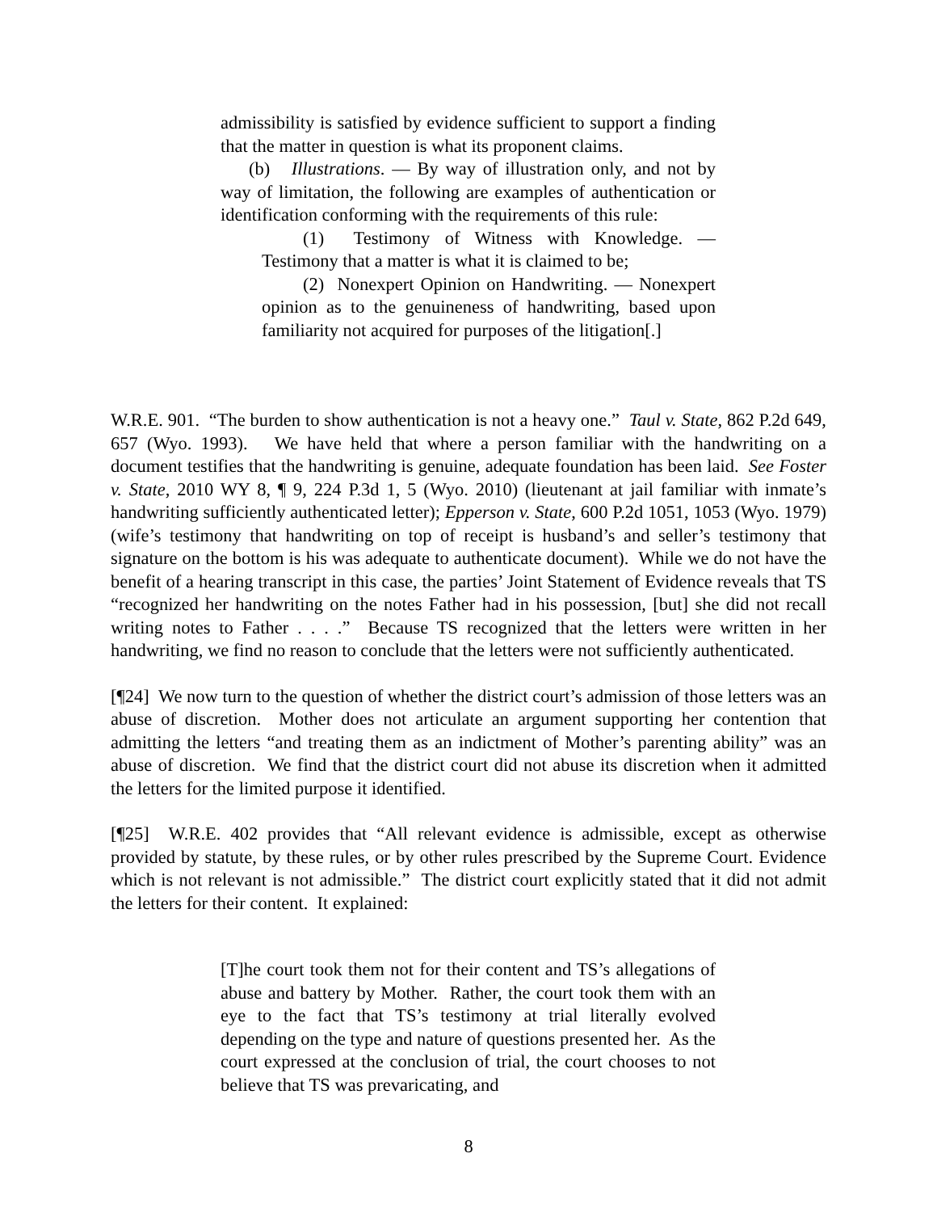admissibility is satisfied by evidence sufficient to support a finding that the matter in question is what its proponent claims.
(b) Illustrations. — By way of illustration only, and not by way of limitation, the following are examples of authentication or identification conforming with the requirements of this rule:
(1) Testimony of Witness with Knowledge. — Testimony that a matter is what it is claimed to be;
(2) Nonexpert Opinion on Handwriting. — Nonexpert opinion as to the genuineness of handwriting, based upon familiarity not acquired for purposes of the litigation[.]
W.R.E. 901. “The burden to show authentication is not a heavy one.” Taul v. State, 862 P.2d 649, 657 (Wyo. 1993). We have held that where a person familiar with the handwriting on a document testifies that the handwriting is genuine, adequate foundation has been laid. See Foster v. State, 2010 WY 8, ¶ 9, 224 P.3d 1, 5 (Wyo. 2010) (lieutenant at jail familiar with inmate’s handwriting sufficiently authenticated letter); Epperson v. State, 600 P.2d 1051, 1053 (Wyo. 1979) (wife’s testimony that handwriting on top of receipt is husband’s and seller’s testimony that signature on the bottom is his was adequate to authenticate document). While we do not have the benefit of a hearing transcript in this case, the parties’ Joint Statement of Evidence reveals that TS “recognized her handwriting on the notes Father had in his possession, [but] she did not recall writing notes to Father . . . .” Because TS recognized that the letters were written in her handwriting, we find no reason to conclude that the letters were not sufficiently authenticated.
[¶24] We now turn to the question of whether the district court’s admission of those letters was an abuse of discretion. Mother does not articulate an argument supporting her contention that admitting the letters “and treating them as an indictment of Mother’s parenting ability” was an abuse of discretion. We find that the district court did not abuse its discretion when it admitted the letters for the limited purpose it identified.
[¶25] W.R.E. 402 provides that “All relevant evidence is admissible, except as otherwise provided by statute, by these rules, or by other rules prescribed by the Supreme Court. Evidence which is not relevant is not admissible.” The district court explicitly stated that it did not admit the letters for their content. It explained:
[T]he court took them not for their content and TS’s allegations of abuse and battery by Mother. Rather, the court took them with an eye to the fact that TS’s testimony at trial literally evolved depending on the type and nature of questions presented her. As the court expressed at the conclusion of trial, the court chooses to not believe that TS was prevaricating, and
8